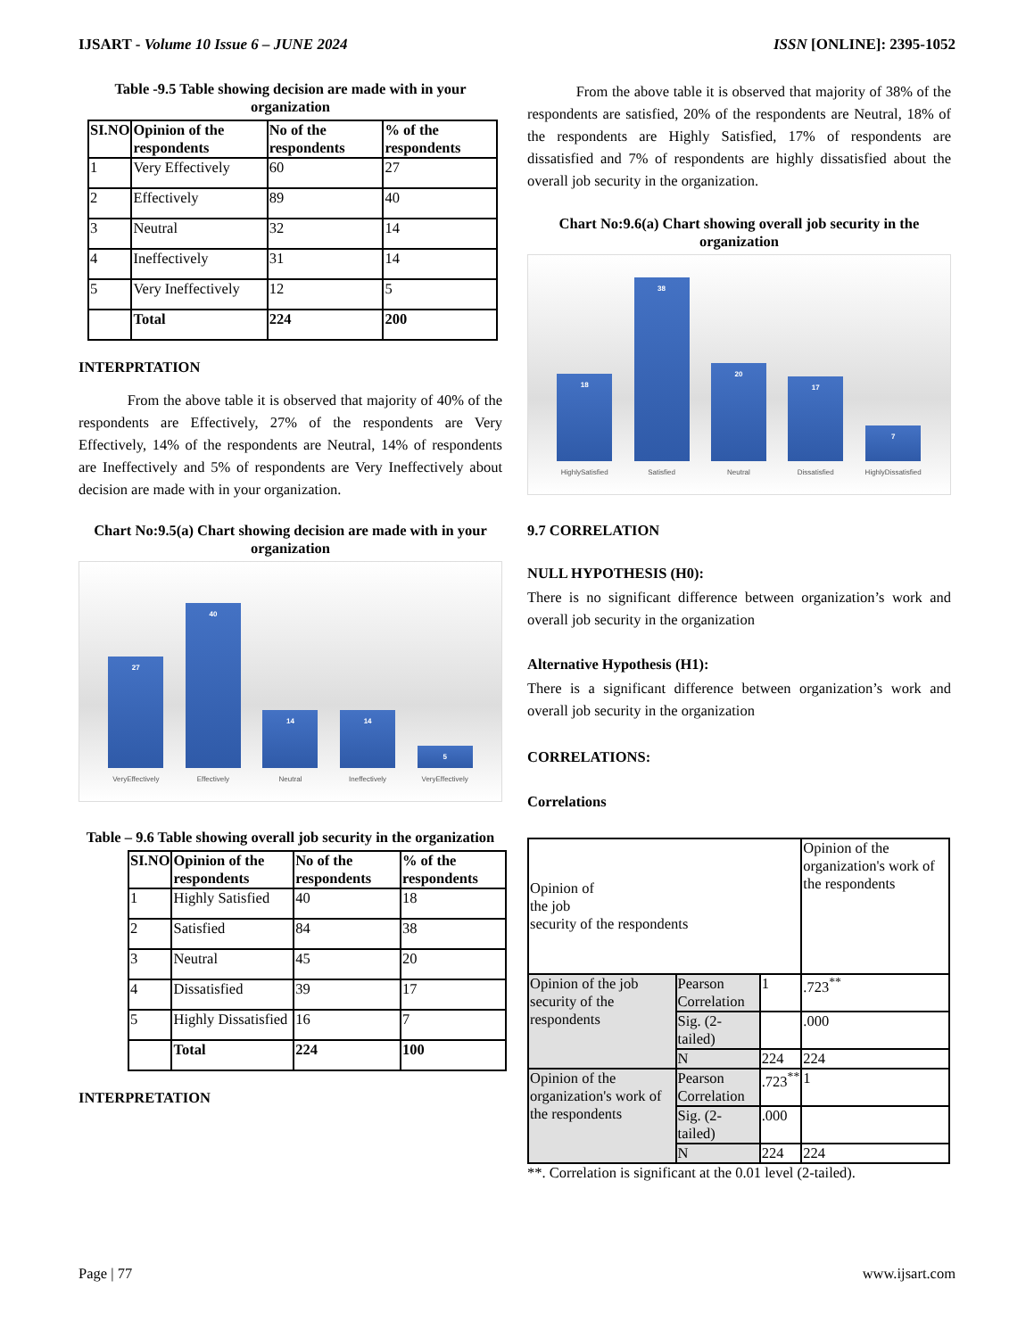IJSART - Volume 10 Issue 6 – JUNE 2024 ISSN [ONLINE]: 2395-1052
Table -9.5 Table showing decision are made with in your organization
| SI.NO | Opinion of the respondents | No of the respondents | % of the respondents |
| --- | --- | --- | --- |
| 1 | Very Effectively | 60 | 27 |
| 2 | Effectively | 89 | 40 |
| 3 | Neutral | 32 | 14 |
| 4 | Ineffectively | 31 | 14 |
| 5 | Very Ineffectively | 12 | 5 |
| | Total | 224 | 200 |
INTERPRTATION
From the above table it is observed that majority of 40% of the respondents are Effectively, 27% of the respondents are Very Effectively, 14% of the respondents are Neutral, 14% of respondents are Ineffectively and 5% of respondents are Very Ineffectively about decision are made with in your organization.
Chart No:9.5(a) Chart showing decision are made with in your organization
27
VeryEffectively
40
Effectively
14
Neutral
14
Ineffectively
5
VeryEffectively
Table – 9.6 Table showing overall job security in the organization
| SI.NO | Opinion of the respondents | No of the respondents | % of the respondents |
| --- | --- | --- | --- |
| 1 | Highly Satisfied | 40 | 18 |
| 2 | Satisfied | 84 | 38 |
| 3 | Neutral | 45 | 20 |
| 4 | Dissatisfied | 39 | 17 |
| 5 | Highly Dissatisfied | 16 | 7 |
| | Total | 224 | 100 |
INTERPRETATION
From the above table it is observed that majority of 38% of the respondents are satisfied, 20% of the respondents are Neutral, 18% of the respondents are Highly Satisfied, 17% of respondents are dissatisfied and 7% of respondents are highly dissatisfied about the overall job security in the organization.
Chart No:9.6(a) Chart showing overall job security in the organization
18
HighlySatisfied
38
Satisfied
20
Neutral
17
Dissatisfied
7
HighlyDissatisfied
9.7 CORRELATION
NULL HYPOTHESIS (H0):
There is no significant difference between organization’s work and overall job security in the organization
Alternative Hypothesis (H1):
There is a significant difference between organization’s work and overall job security in the organization
CORRELATIONS:
Correlations
| Opinion of the job security of the respondents | | | Opinion of the organization's work of the respondents |
| Opinion of the job security of the respondents | Pearson Correlation | 1 | .723<sup>**</sup> |
| | Sig. (2-tailed) | | .000 |
| | N | 224 | 224 |
| Opinion of the organization's work of the respondents | Pearson Correlation | .723<sup>**</sup> | 1 |
| | Sig. (2-tailed) | .000 | |
| | N | 224 | 224 |
**. Correlation is significant at the 0.01 level (2-tailed).
Page | 77 www.ijsart.com